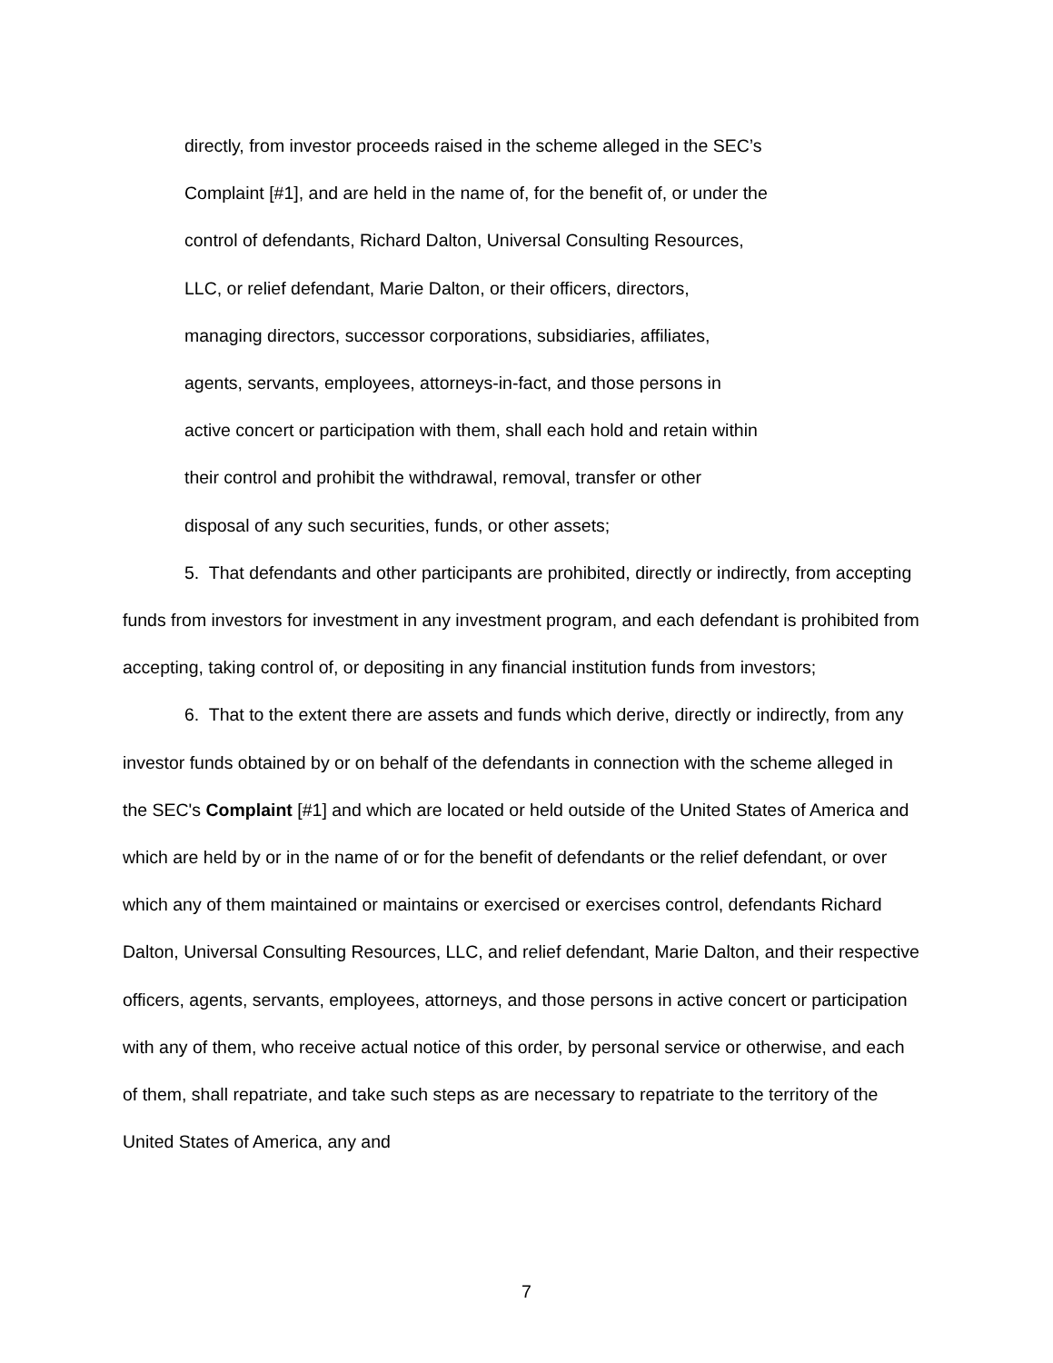directly, from investor proceeds raised in the scheme alleged in the SEC’s
Complaint [#1], and are held in the name of, for the benefit of, or under the
control of defendants, Richard Dalton, Universal Consulting Resources,
LLC, or relief defendant, Marie Dalton, or their officers, directors,
managing directors, successor corporations, subsidiaries, affiliates,
agents, servants, employees, attorneys-in-fact, and those persons in
active concert or participation with them, shall each hold and retain within
their control and prohibit the withdrawal, removal, transfer or other
disposal of any such securities, funds, or other assets;
5. That defendants and other participants are prohibited, directly or indirectly, from accepting funds from investors for investment in any investment program, and each defendant is prohibited from accepting, taking control of, or depositing in any financial institution funds from investors;
6. That to the extent there are assets and funds which derive, directly or indirectly, from any investor funds obtained by or on behalf of the defendants in connection with the scheme alleged in the SEC's Complaint [#1] and which are located or held outside of the United States of America and which are held by or in the name of or for the benefit of defendants or the relief defendant, or over which any of them maintained or maintains or exercised or exercises control, defendants Richard Dalton, Universal Consulting Resources, LLC, and relief defendant, Marie Dalton, and their respective officers, agents, servants, employees, attorneys, and those persons in active concert or participation with any of them, who receive actual notice of this order, by personal service or otherwise, and each of them, shall repatriate, and take such steps as are necessary to repatriate to the territory of the United States of America, any and
7